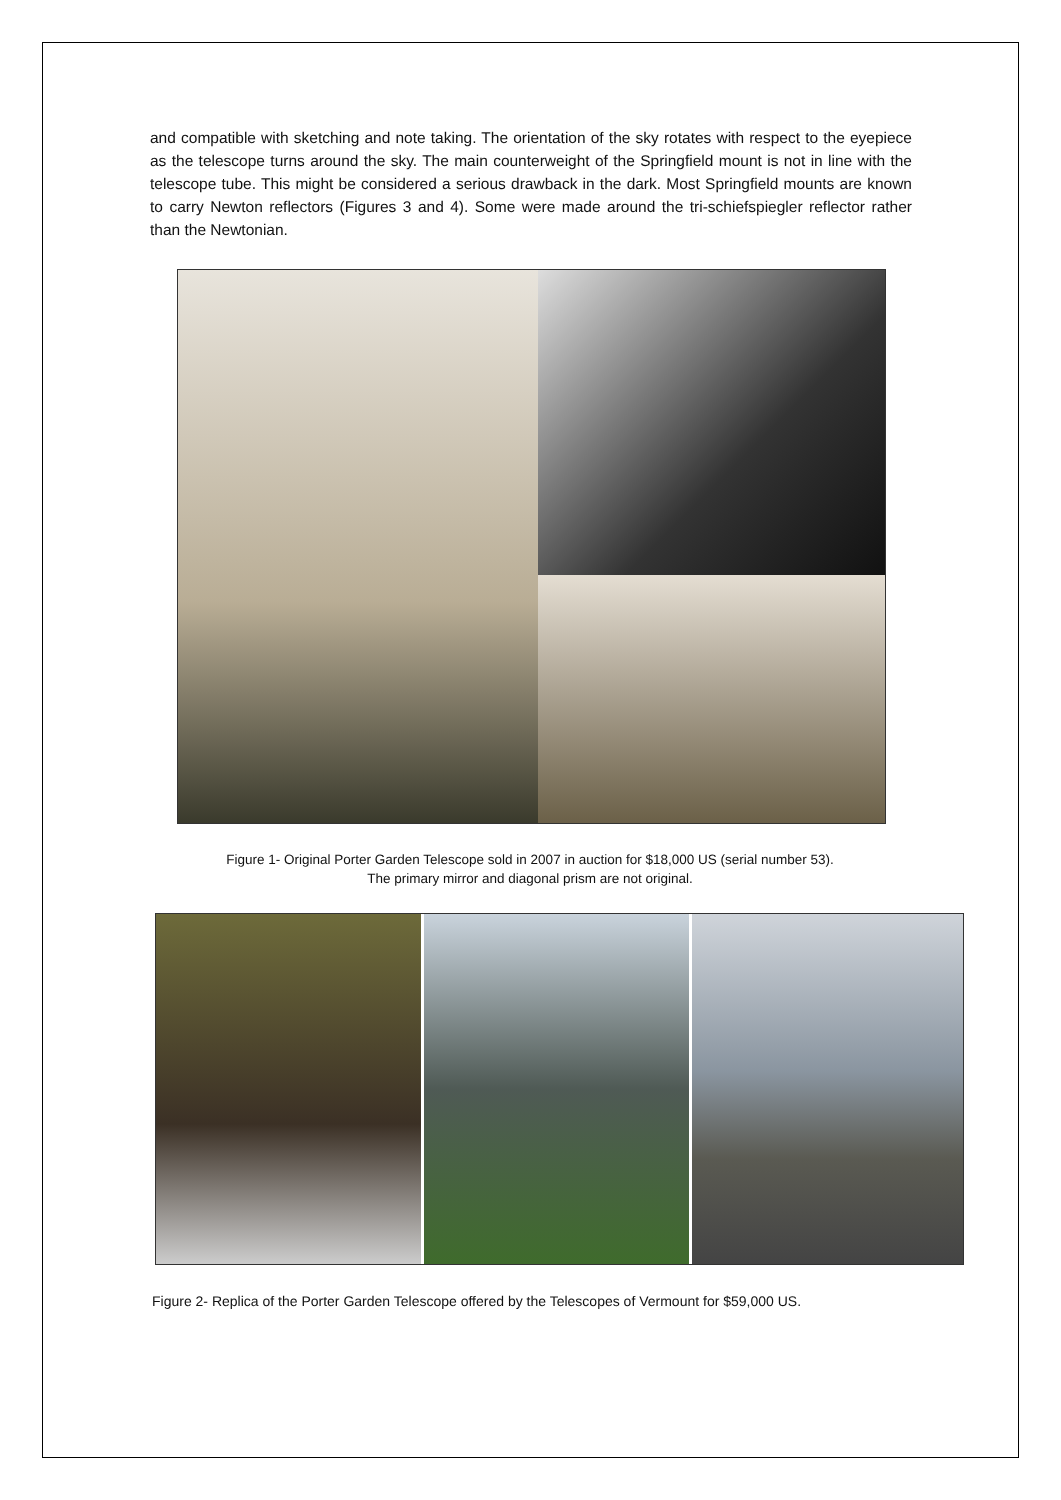and compatible with sketching and note taking. The orientation of the sky rotates with respect to the eyepiece as the telescope turns around the sky. The main counterweight of the Springfield mount is not in line with the telescope tube. This might be considered a serious drawback in the dark. Most Springfield mounts are known to carry Newton reflectors (Figures 3 and 4). Some were made around the tri-schiefspiegler reflector rather than the Newtonian.
Figure 1- Original Porter Garden Telescope sold in 2007 in auction for $18,000 US (serial number 53).
The primary mirror and diagonal prism are not original.
Figure 2- Replica of the Porter Garden Telescope offered by the Telescopes of Vermount for $59,000 US.